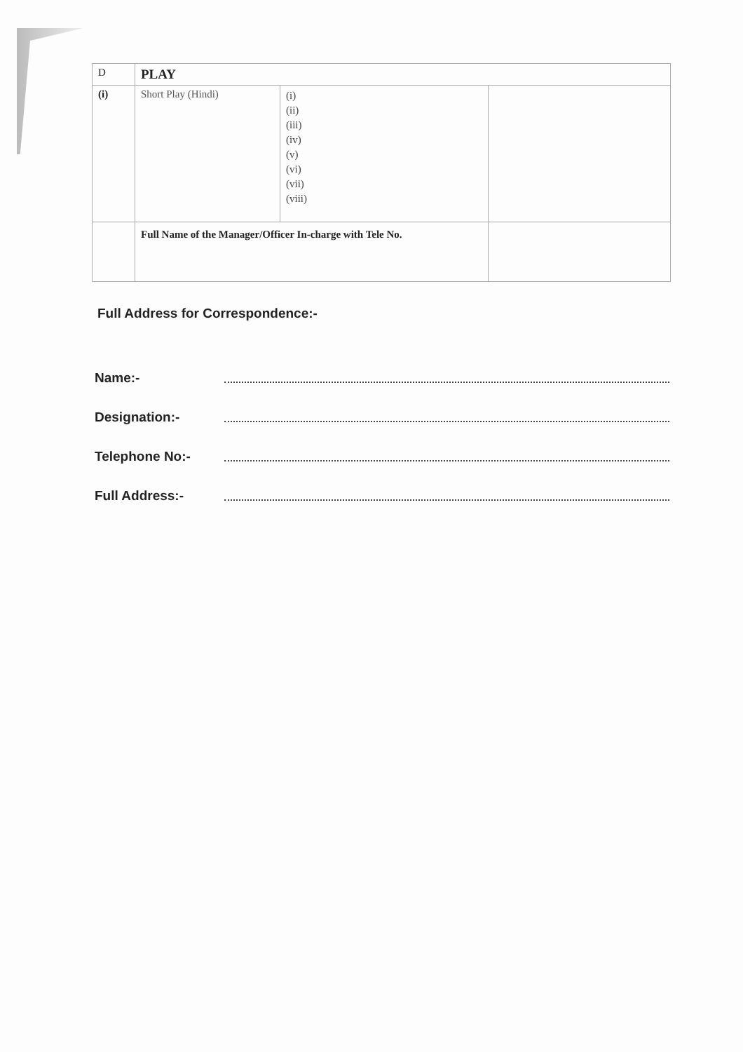| D | PLAY | | |
| (i) | Short Play (Hindi) | (i) (ii) (iii) (iv) (v) (vi) (vii) (viii) | |
| | Full Name of the Manager/Officer In-charge with Tele No. | | |
Full Address for Correspondence:-
Name:-
Designation:-
Telephone No:-
Full Address:-